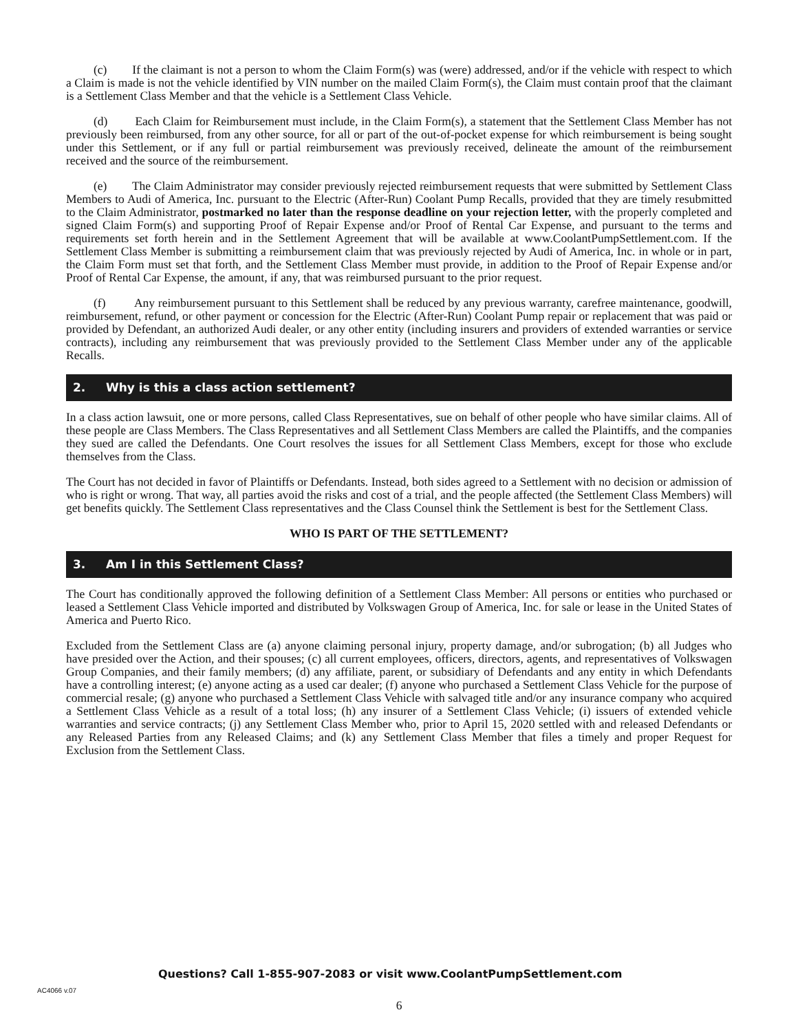(c) If the claimant is not a person to whom the Claim Form(s) was (were) addressed, and/or if the vehicle with respect to which a Claim is made is not the vehicle identified by VIN number on the mailed Claim Form(s), the Claim must contain proof that the claimant is a Settlement Class Member and that the vehicle is a Settlement Class Vehicle.
(d) Each Claim for Reimbursement must include, in the Claim Form(s), a statement that the Settlement Class Member has not previously been reimbursed, from any other source, for all or part of the out-of-pocket expense for which reimbursement is being sought under this Settlement, or if any full or partial reimbursement was previously received, delineate the amount of the reimbursement received and the source of the reimbursement.
(e) The Claim Administrator may consider previously rejected reimbursement requests that were submitted by Settlement Class Members to Audi of America, Inc. pursuant to the Electric (After-Run) Coolant Pump Recalls, provided that they are timely resubmitted to the Claim Administrator, postmarked no later than the response deadline on your rejection letter, with the properly completed and signed Claim Form(s) and supporting Proof of Repair Expense and/or Proof of Rental Car Expense, and pursuant to the terms and requirements set forth herein and in the Settlement Agreement that will be available at www.CoolantPumpSettlement.com. If the Settlement Class Member is submitting a reimbursement claim that was previously rejected by Audi of America, Inc. in whole or in part, the Claim Form must set that forth, and the Settlement Class Member must provide, in addition to the Proof of Repair Expense and/or Proof of Rental Car Expense, the amount, if any, that was reimbursed pursuant to the prior request.
(f) Any reimbursement pursuant to this Settlement shall be reduced by any previous warranty, carefree maintenance, goodwill, reimbursement, refund, or other payment or concession for the Electric (After-Run) Coolant Pump repair or replacement that was paid or provided by Defendant, an authorized Audi dealer, or any other entity (including insurers and providers of extended warranties or service contracts), including any reimbursement that was previously provided to the Settlement Class Member under any of the applicable Recalls.
2. Why is this a class action settlement?
In a class action lawsuit, one or more persons, called Class Representatives, sue on behalf of other people who have similar claims. All of these people are Class Members. The Class Representatives and all Settlement Class Members are called the Plaintiffs, and the companies they sued are called the Defendants. One Court resolves the issues for all Settlement Class Members, except for those who exclude themselves from the Class.
The Court has not decided in favor of Plaintiffs or Defendants. Instead, both sides agreed to a Settlement with no decision or admission of who is right or wrong. That way, all parties avoid the risks and cost of a trial, and the people affected (the Settlement Class Members) will get benefits quickly. The Settlement Class representatives and the Class Counsel think the Settlement is best for the Settlement Class.
WHO IS PART OF THE SETTLEMENT?
3. Am I in this Settlement Class?
The Court has conditionally approved the following definition of a Settlement Class Member: All persons or entities who purchased or leased a Settlement Class Vehicle imported and distributed by Volkswagen Group of America, Inc. for sale or lease in the United States of America and Puerto Rico.
Excluded from the Settlement Class are (a) anyone claiming personal injury, property damage, and/or subrogation; (b) all Judges who have presided over the Action, and their spouses; (c) all current employees, officers, directors, agents, and representatives of Volkswagen Group Companies, and their family members; (d) any affiliate, parent, or subsidiary of Defendants and any entity in which Defendants have a controlling interest; (e) anyone acting as a used car dealer; (f) anyone who purchased a Settlement Class Vehicle for the purpose of commercial resale; (g) anyone who purchased a Settlement Class Vehicle with salvaged title and/or any insurance company who acquired a Settlement Class Vehicle as a result of a total loss; (h) any insurer of a Settlement Class Vehicle; (i) issuers of extended vehicle warranties and service contracts; (j) any Settlement Class Member who, prior to April 15, 2020 settled with and released Defendants or any Released Parties from any Released Claims; and (k) any Settlement Class Member that files a timely and proper Request for Exclusion from the Settlement Class.
Questions? Call 1-855-907-2083 or visit www.CoolantPumpSettlement.com
AC4066 v.07
6